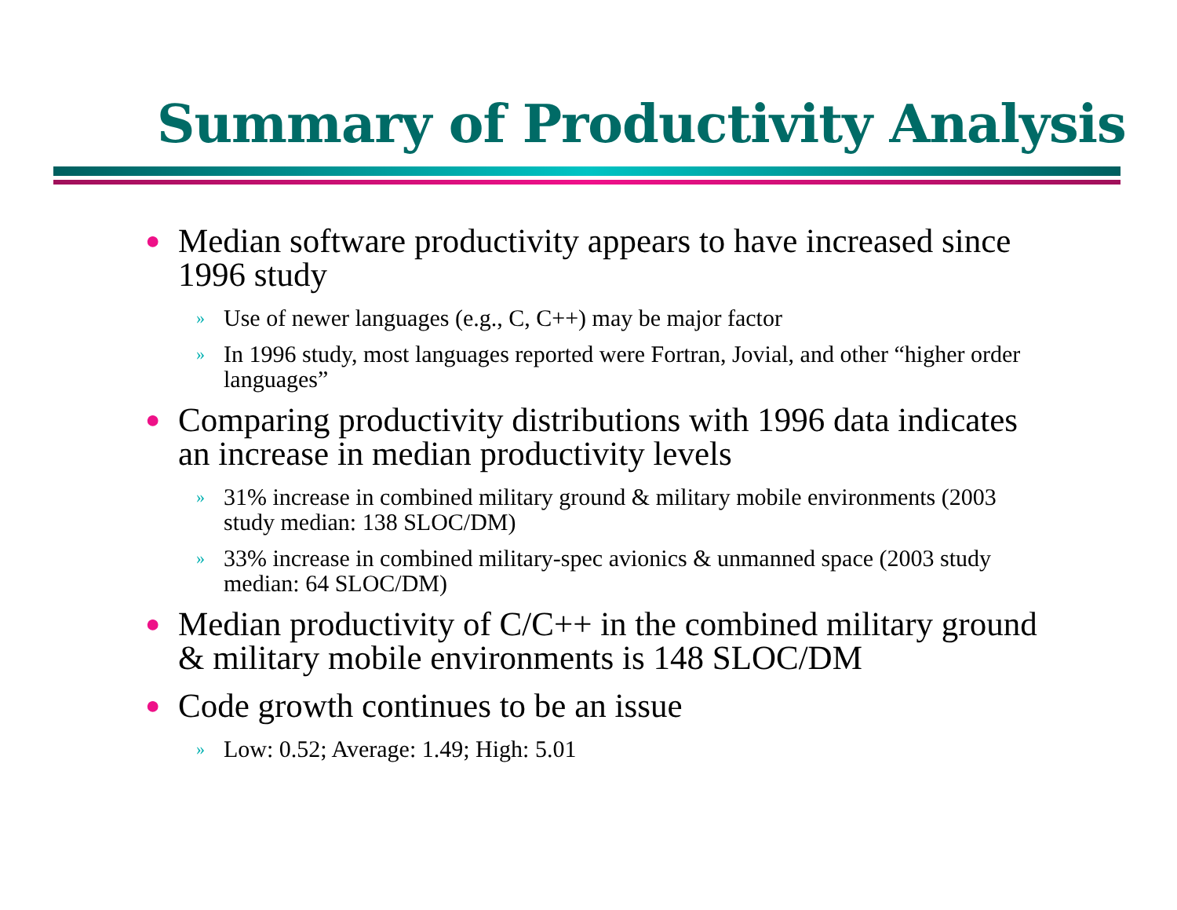Summary of Productivity Analysis
● Median software productivity appears to have increased since 1996 study
» Use of newer languages (e.g., C, C++) may be major factor
» In 1996 study, most languages reported were Fortran, Jovial, and other “higher order languages”
● Comparing productivity distributions with 1996 data indicates an increase in median productivity levels
» 31% increase in combined military ground & military mobile environments (2003 study median: 138 SLOC/DM)
» 33% increase in combined military-spec avionics & unmanned space (2003 study median: 64 SLOC/DM)
● Median productivity of C/C++ in the combined military ground & military mobile environments is 148 SLOC/DM
● Code growth continues to be an issue
» Low: 0.52; Average: 1.49; High: 5.01